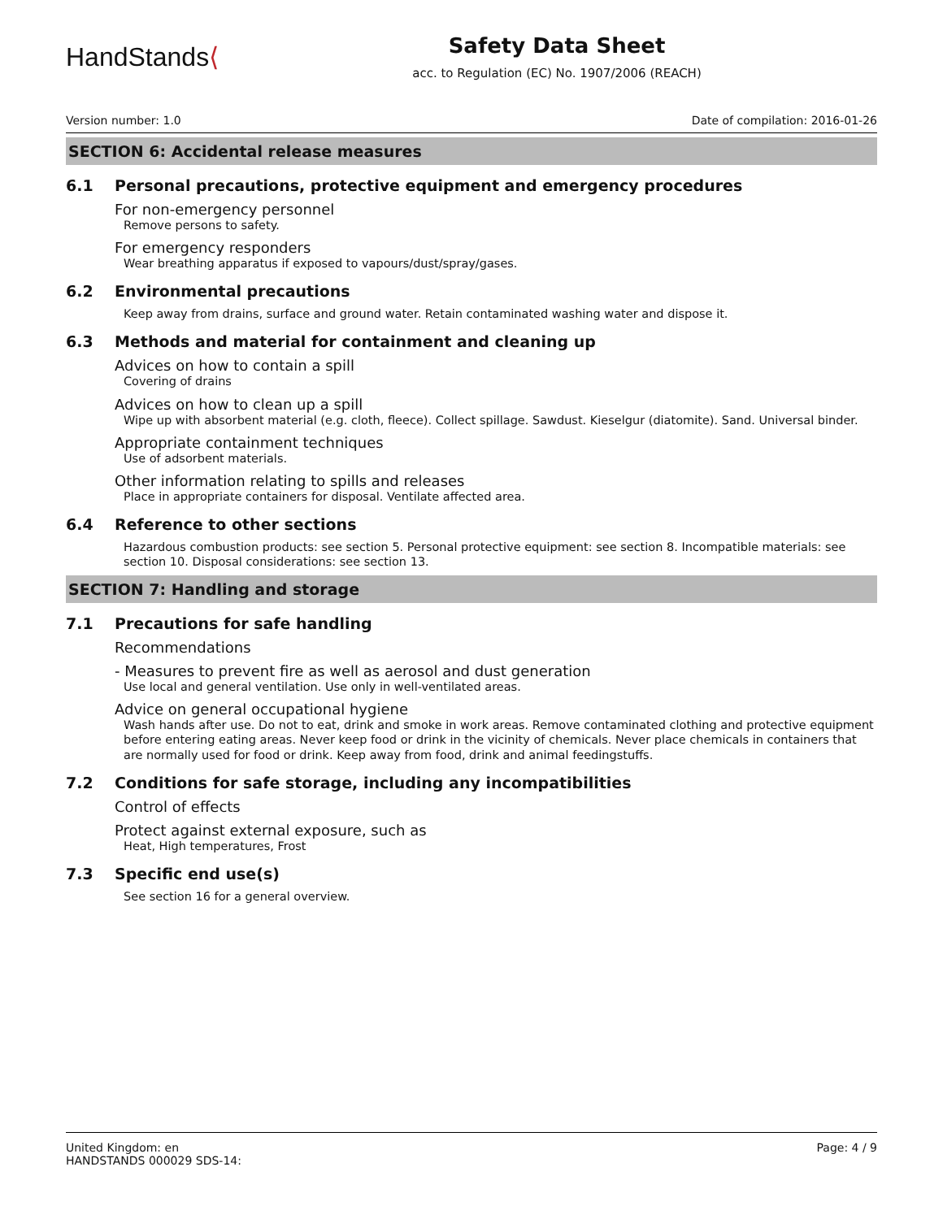HandStands⟨
Safety Data Sheet
acc. to Regulation (EC) No. 1907/2006 (REACH)
Version number: 1.0 Date of compilation: 2016-01-26
SECTION 6: Accidental release measures
6.1 Personal precautions, protective equipment and emergency procedures
For non-emergency personnel
Remove persons to safety.
For emergency responders
Wear breathing apparatus if exposed to vapours/dust/spray/gases.
6.2 Environmental precautions
Keep away from drains, surface and ground water. Retain contaminated washing water and dispose it.
6.3 Methods and material for containment and cleaning up
Advices on how to contain a spill
Covering of drains
Advices on how to clean up a spill
Wipe up with absorbent material (e.g. cloth, fleece). Collect spillage. Sawdust. Kieselgur (diatomite). Sand. Universal binder.
Appropriate containment techniques
Use of adsorbent materials.
Other information relating to spills and releases
Place in appropriate containers for disposal. Ventilate affected area.
6.4 Reference to other sections
Hazardous combustion products: see section 5. Personal protective equipment: see section 8. Incompatible materials: see section 10. Disposal considerations: see section 13.
SECTION 7: Handling and storage
7.1 Precautions for safe handling
Recommendations
- Measures to prevent fire as well as aerosol and dust generation
Use local and general ventilation. Use only in well-ventilated areas.
Advice on general occupational hygiene
Wash hands after use. Do not to eat, drink and smoke in work areas. Remove contaminated clothing and protective equipment before entering eating areas. Never keep food or drink in the vicinity of chemicals. Never place chemicals in containers that are normally used for food or drink. Keep away from food, drink and animal feedingstuffs.
7.2 Conditions for safe storage, including any incompatibilities
Control of effects
Protect against external exposure, such as
Heat, High temperatures, Frost
7.3 Specific end use(s)
See section 16 for a general overview.
United Kingdom: en
HANDSTANDS 000029 SDS-14: Page: 4 / 9